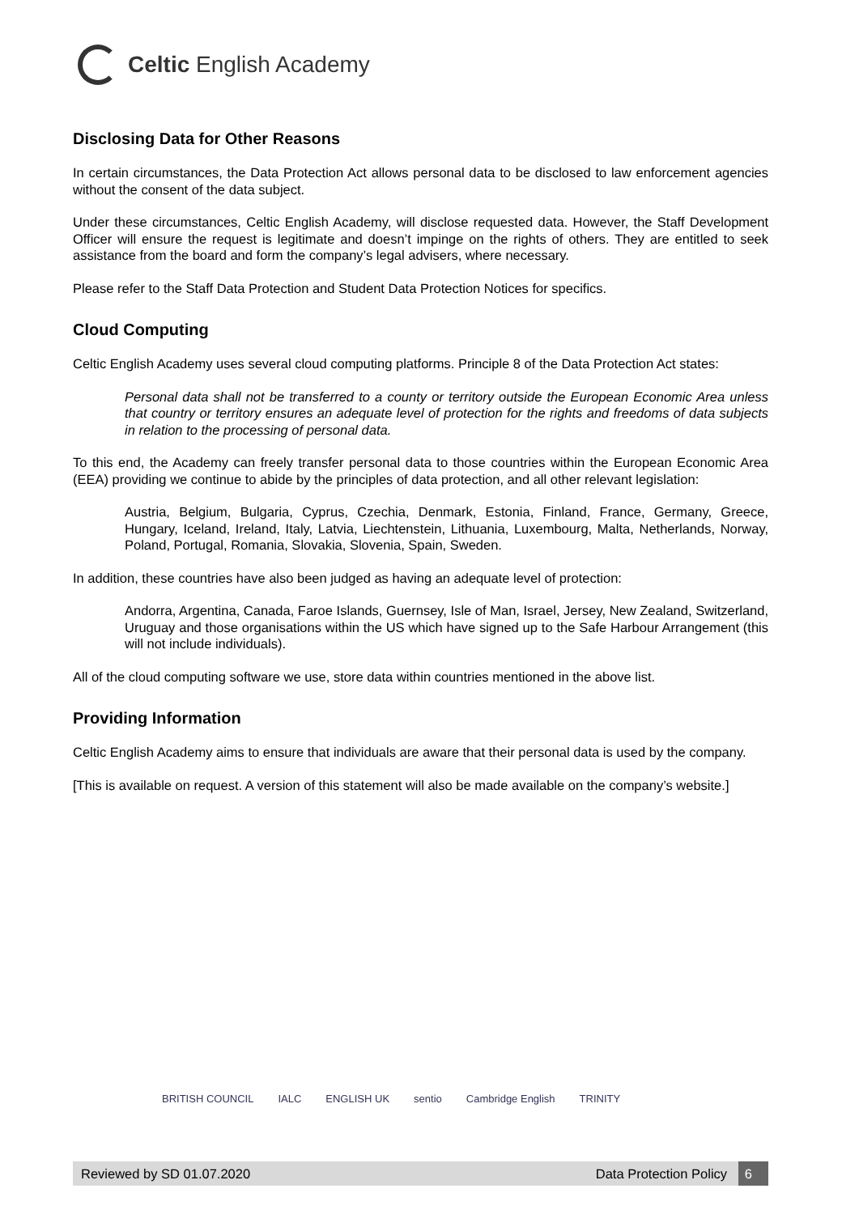Celtic English Academy
Disclosing Data for Other Reasons
In certain circumstances, the Data Protection Act allows personal data to be disclosed to law enforcement agencies without the consent of the data subject.
Under these circumstances, Celtic English Academy, will disclose requested data. However, the Staff Development Officer will ensure the request is legitimate and doesn’t impinge on the rights of others. They are entitled to seek assistance from the board and form the company’s legal advisers, where necessary.
Please refer to the Staff Data Protection and Student Data Protection Notices for specifics.
Cloud Computing
Celtic English Academy uses several cloud computing platforms. Principle 8 of the Data Protection Act states:
Personal data shall not be transferred to a county or territory outside the European Economic Area unless that country or territory ensures an adequate level of protection for the rights and freedoms of data subjects in relation to the processing of personal data.
To this end, the Academy can freely transfer personal data to those countries within the European Economic Area (EEA) providing we continue to abide by the principles of data protection, and all other relevant legislation:
Austria, Belgium, Bulgaria, Cyprus, Czechia, Denmark, Estonia, Finland, France, Germany, Greece, Hungary, Iceland, Ireland, Italy, Latvia, Liechtenstein, Lithuania, Luxembourg, Malta, Netherlands, Norway, Poland, Portugal, Romania, Slovakia, Slovenia, Spain, Sweden.
In addition, these countries have also been judged as having an adequate level of protection:
Andorra, Argentina, Canada, Faroe Islands, Guernsey, Isle of Man, Israel, Jersey, New Zealand, Switzerland, Uruguay and those organisations within the US which have signed up to the Safe Harbour Arrangement (this will not include individuals).
All of the cloud computing software we use, store data within countries mentioned in the above list.
Providing Information
Celtic English Academy aims to ensure that individuals are aware that their personal data is used by the company.
[This is available on request. A version of this statement will also be made available on the company’s website.]
BRITISH COUNCIL IALC ENGLISH UK sentio Cambridge English TRINITY
Reviewed by SD 01.07.2020
Data Protection Policy
6